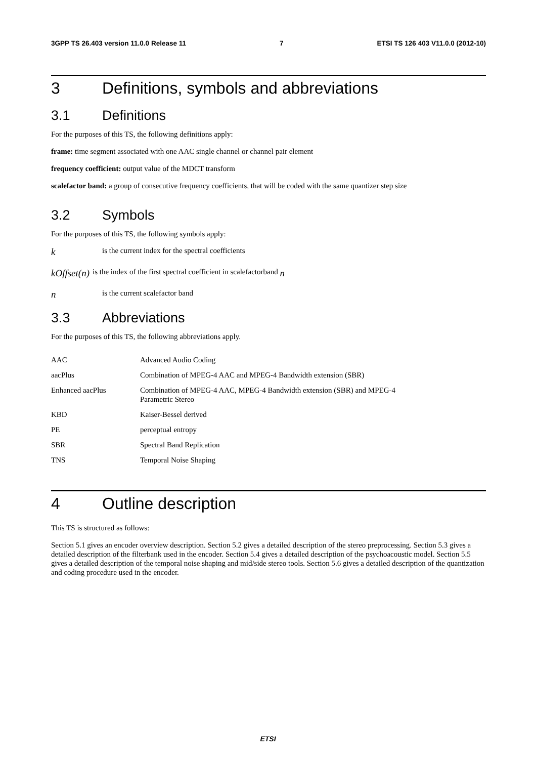3GPP TS 26.403 version 11.0.0 Release 11 7 ETSI TS 126 403 V11.0.0 (2012-10)
3 Definitions, symbols and abbreviations
3.1 Definitions
For the purposes of this TS, the following definitions apply:
frame: time segment associated with one AAC single channel or channel pair element
frequency coefficient: output value of the MDCT transform
scalefactor band: a group of consecutive frequency coefficients, that will be coded with the same quantizer step size
3.2 Symbols
For the purposes of this TS, the following symbols apply:
kis the current index for the spectral coefficients
kOffset(n) is the index of the first spectral coefficient in scalefactorband n
nis the current scalefactor band
3.3 Abbreviations
For the purposes of this TS, the following abbreviations apply.
AAC Advanced Audio Coding
aacPlus Combination of MPEG-4 AAC and MPEG-4 Bandwidth extension (SBR)
Enhanced aacPlus Combination of MPEG-4 AAC, MPEG-4 Bandwidth extension (SBR) and MPEG-4
Parametric Stereo
KBD Kaiser-Bessel derived
PE perceptual entropy
SBR Spectral Band Replication
TNS Temporal Noise Shaping
4 Outline description
This TS is structured as follows:
Section 5.1 gives an encoder overview description. Section 5.2 gives a detailed description of the stereo preprocessing. Section 5.3 gives a detailed description of the filterbank used in the encoder. Section 5.4 gives a detailed description of the psychoacoustic model. Section 5.5 gives a detailed description of the temporal noise shaping and mid/side stereo tools. Section 5.6 gives a detailed description of the quantization and coding procedure used in the encoder.
ETSI